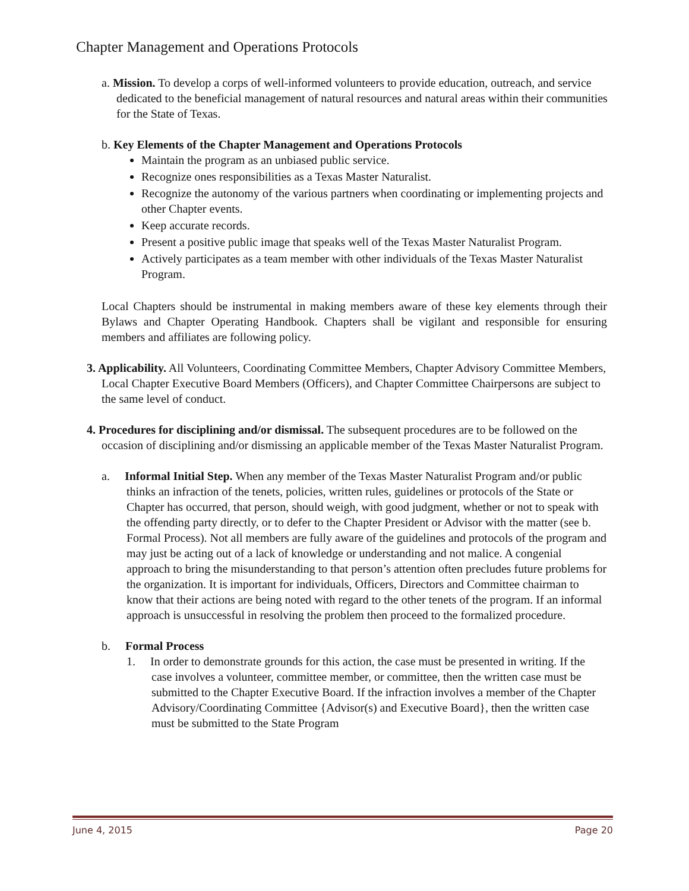Chapter Management and Operations Protocols
a. Mission. To develop a corps of well-informed volunteers to provide education, outreach, and service dedicated to the beneficial management of natural resources and natural areas within their communities for the State of Texas.
b. Key Elements of the Chapter Management and Operations Protocols
Maintain the program as an unbiased public service.
Recognize ones responsibilities as a Texas Master Naturalist.
Recognize the autonomy of the various partners when coordinating or implementing projects and other Chapter events.
Keep accurate records.
Present a positive public image that speaks well of the Texas Master Naturalist Program.
Actively participates as a team member with other individuals of the Texas Master Naturalist Program.
Local Chapters should be instrumental in making members aware of these key elements through their Bylaws and Chapter Operating Handbook. Chapters shall be vigilant and responsible for ensuring members and affiliates are following policy.
3. Applicability. All Volunteers, Coordinating Committee Members, Chapter Advisory Committee Members, Local Chapter Executive Board Members (Officers), and Chapter Committee Chairpersons are subject to the same level of conduct.
4. Procedures for disciplining and/or dismissal. The subsequent procedures are to be followed on the occasion of disciplining and/or dismissing an applicable member of the Texas Master Naturalist Program.
a. Informal Initial Step. When any member of the Texas Master Naturalist Program and/or public thinks an infraction of the tenets, policies, written rules, guidelines or protocols of the State or Chapter has occurred, that person, should weigh, with good judgment, whether or not to speak with the offending party directly, or to defer to the Chapter President or Advisor with the matter (see b. Formal Process). Not all members are fully aware of the guidelines and protocols of the program and may just be acting out of a lack of knowledge or understanding and not malice. A congenial approach to bring the misunderstanding to that person’s attention often precludes future problems for the organization. It is important for individuals, Officers, Directors and Committee chairman to know that their actions are being noted with regard to the other tenets of the program. If an informal approach is unsuccessful in resolving the problem then proceed to the formalized procedure.
b. Formal Process
1. In order to demonstrate grounds for this action, the case must be presented in writing. If the case involves a volunteer, committee member, or committee, then the written case must be submitted to the Chapter Executive Board. If the infraction involves a member of the Chapter Advisory/Coordinating Committee {Advisor(s) and Executive Board}, then the written case must be submitted to the State Program
June 4, 2015 Page 20